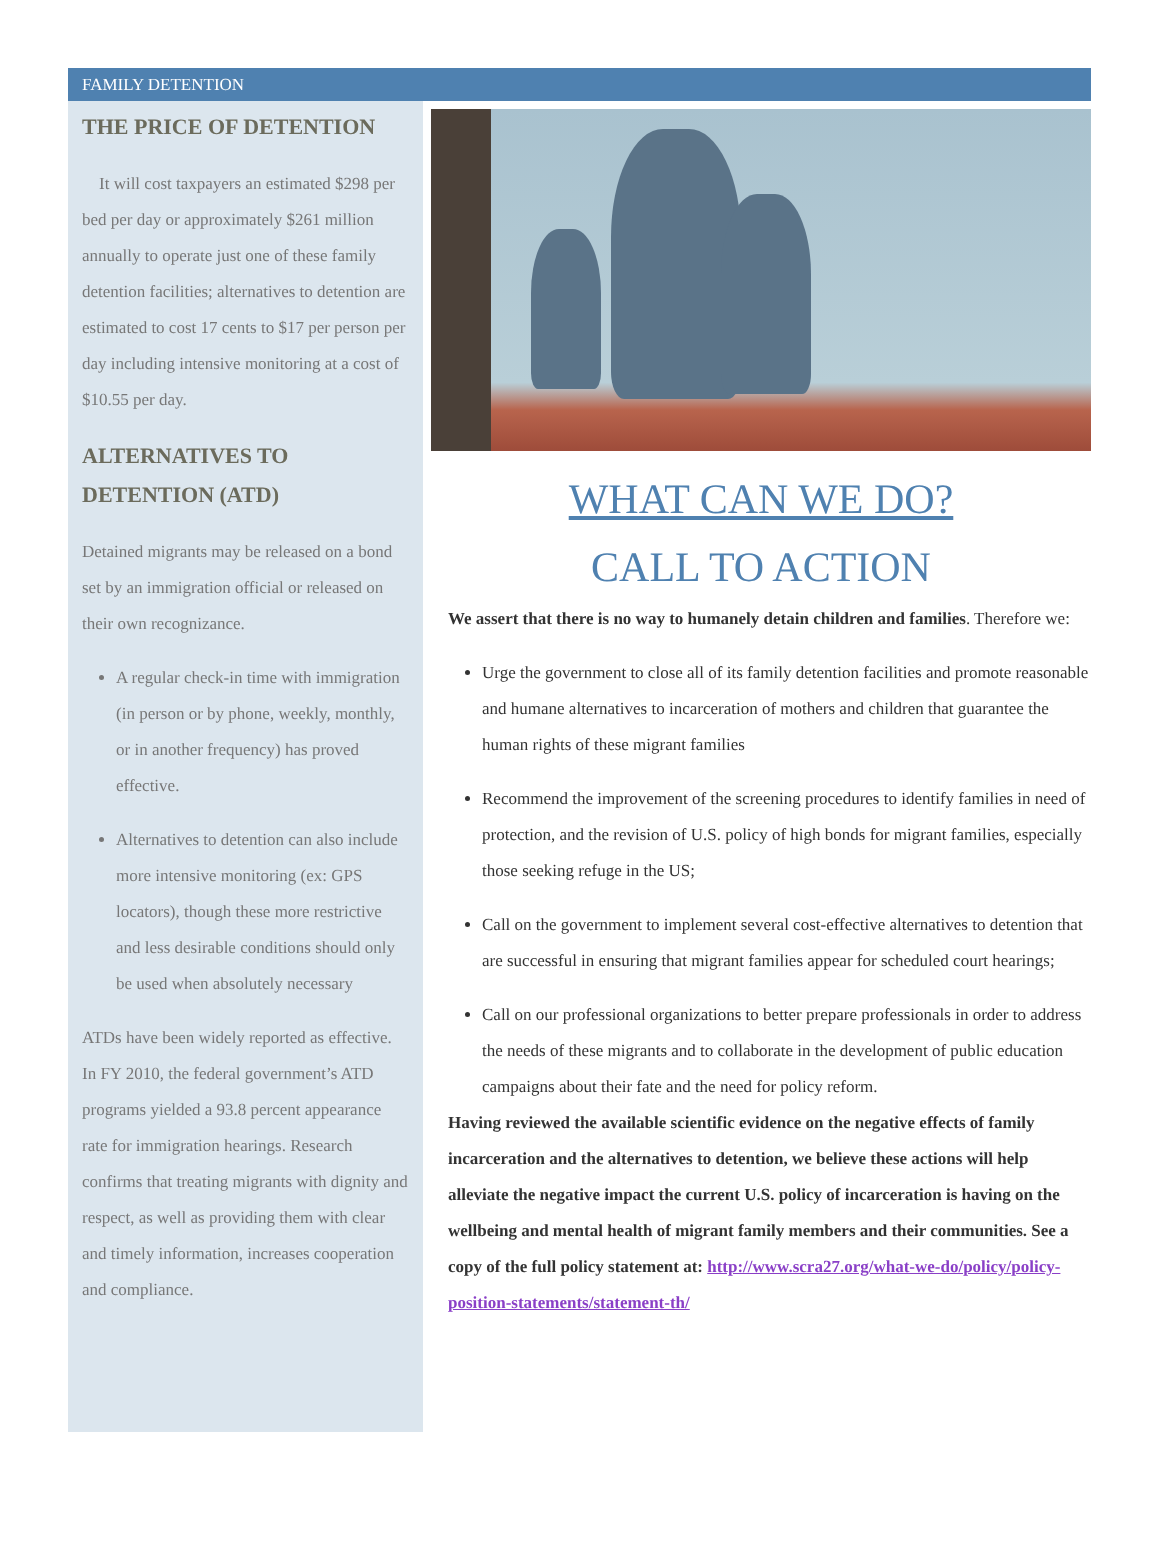FAMILY DETENTION
THE PRICE OF DETENTION
It will cost taxpayers an estimated $298 per bed per day or approximately $261 million annually to operate just one of these family detention facilities; alternatives to detention are estimated to cost 17 cents to $17 per person per day including intensive monitoring at a cost of $10.55 per day.
ALTERNATIVES TO DETENTION (ATD)
Detained migrants may be released on a bond set by an immigration official or released on their own recognizance.
A regular check-in time with immigration (in person or by phone, weekly, monthly, or in another frequency) has proved effective.
Alternatives to detention can also include more intensive monitoring (ex: GPS locators), though these more restrictive and less desirable conditions should only be used when absolutely necessary
ATDs have been widely reported as effective. In FY 2010, the federal government’s ATD programs yielded a 93.8 percent appearance rate for immigration hearings. Research confirms that treating migrants with dignity and respect, as well as providing them with clear and timely information, increases cooperation and compliance.
WHAT CAN WE DO?
CALL TO ACTION
We assert that there is no way to humanely detain children and families. Therefore we:
Urge the government to close all of its family detention facilities and promote reasonable and humane alternatives to incarceration of mothers and children that guarantee the human rights of these migrant families
Recommend the improvement of the screening procedures to identify families in need of protection, and the revision of U.S. policy of high bonds for migrant families, especially those seeking refuge in the US;
Call on the government to implement several cost-effective alternatives to detention that are successful in ensuring that migrant families appear for scheduled court hearings;
Call on our professional organizations to better prepare professionals in order to address the needs of these migrants and to collaborate in the development of public education campaigns about their fate and the need for policy reform.
Having reviewed the available scientific evidence on the negative effects of family incarceration and the alternatives to detention, we believe these actions will help alleviate the negative impact the current U.S. policy of incarceration is having on the wellbeing and mental health of migrant family members and their communities. See a copy of the full policy statement at: http://www.scra27.org/what-we-do/policy/policy-position-statements/statement-th/